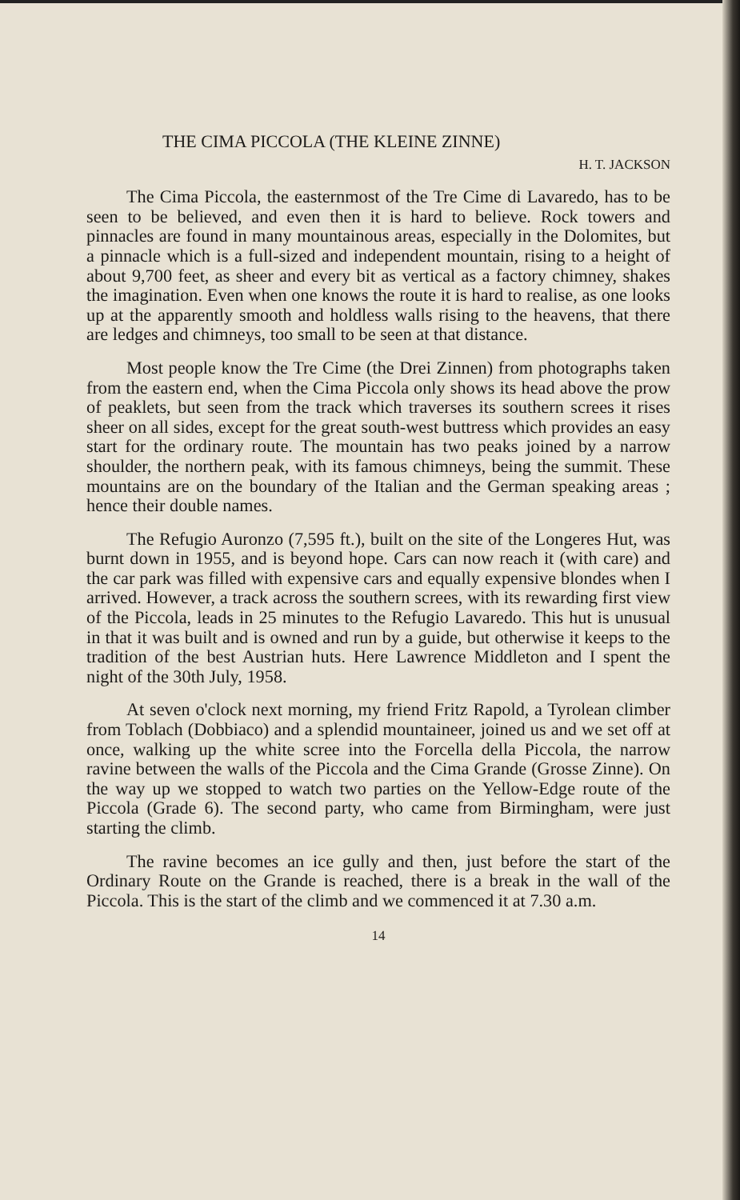THE CIMA PICCOLA (THE KLEINE ZINNE)
H. T. JACKSON
The Cima Piccola, the easternmost of the Tre Cime di Lavaredo, has to be seen to be believed, and even then it is hard to believe. Rock towers and pinnacles are found in many mountainous areas, especially in the Dolomites, but a pinnacle which is a full-sized and independent mountain, rising to a height of about 9,700 feet, as sheer and every bit as vertical as a factory chimney, shakes the imagination. Even when one knows the route it is hard to realise, as one looks up at the apparently smooth and holdless walls rising to the heavens, that there are ledges and chimneys, too small to be seen at that distance.
Most people know the Tre Cime (the Drei Zinnen) from photographs taken from the eastern end, when the Cima Piccola only shows its head above the prow of peaklets, but seen from the track which traverses its southern screes it rises sheer on all sides, except for the great south-west buttress which provides an easy start for the ordinary route. The mountain has two peaks joined by a narrow shoulder, the northern peak, with its famous chimneys, being the summit. These mountains are on the boundary of the Italian and the German speaking areas ; hence their double names.
The Refugio Auronzo (7,595 ft.), built on the site of the Longeres Hut, was burnt down in 1955, and is beyond hope. Cars can now reach it (with care) and the car park was filled with expensive cars and equally expensive blondes when I arrived. However, a track across the southern screes, with its rewarding first view of the Piccola, leads in 25 minutes to the Refugio Lavaredo. This hut is unusual in that it was built and is owned and run by a guide, but otherwise it keeps to the tradition of the best Austrian huts. Here Lawrence Middleton and I spent the night of the 30th July, 1958.
At seven o'clock next morning, my friend Fritz Rapold, a Tyrolean climber from Toblach (Dobbiaco) and a splendid mountaineer, joined us and we set off at once, walking up the white scree into the Forcella della Piccola, the narrow ravine between the walls of the Piccola and the Cima Grande (Grosse Zinne). On the way up we stopped to watch two parties on the Yellow-Edge route of the Piccola (Grade 6). The second party, who came from Birmingham, were just starting the climb.
The ravine becomes an ice gully and then, just before the start of the Ordinary Route on the Grande is reached, there is a break in the wall of the Piccola. This is the start of the climb and we commenced it at 7.30 a.m.
14